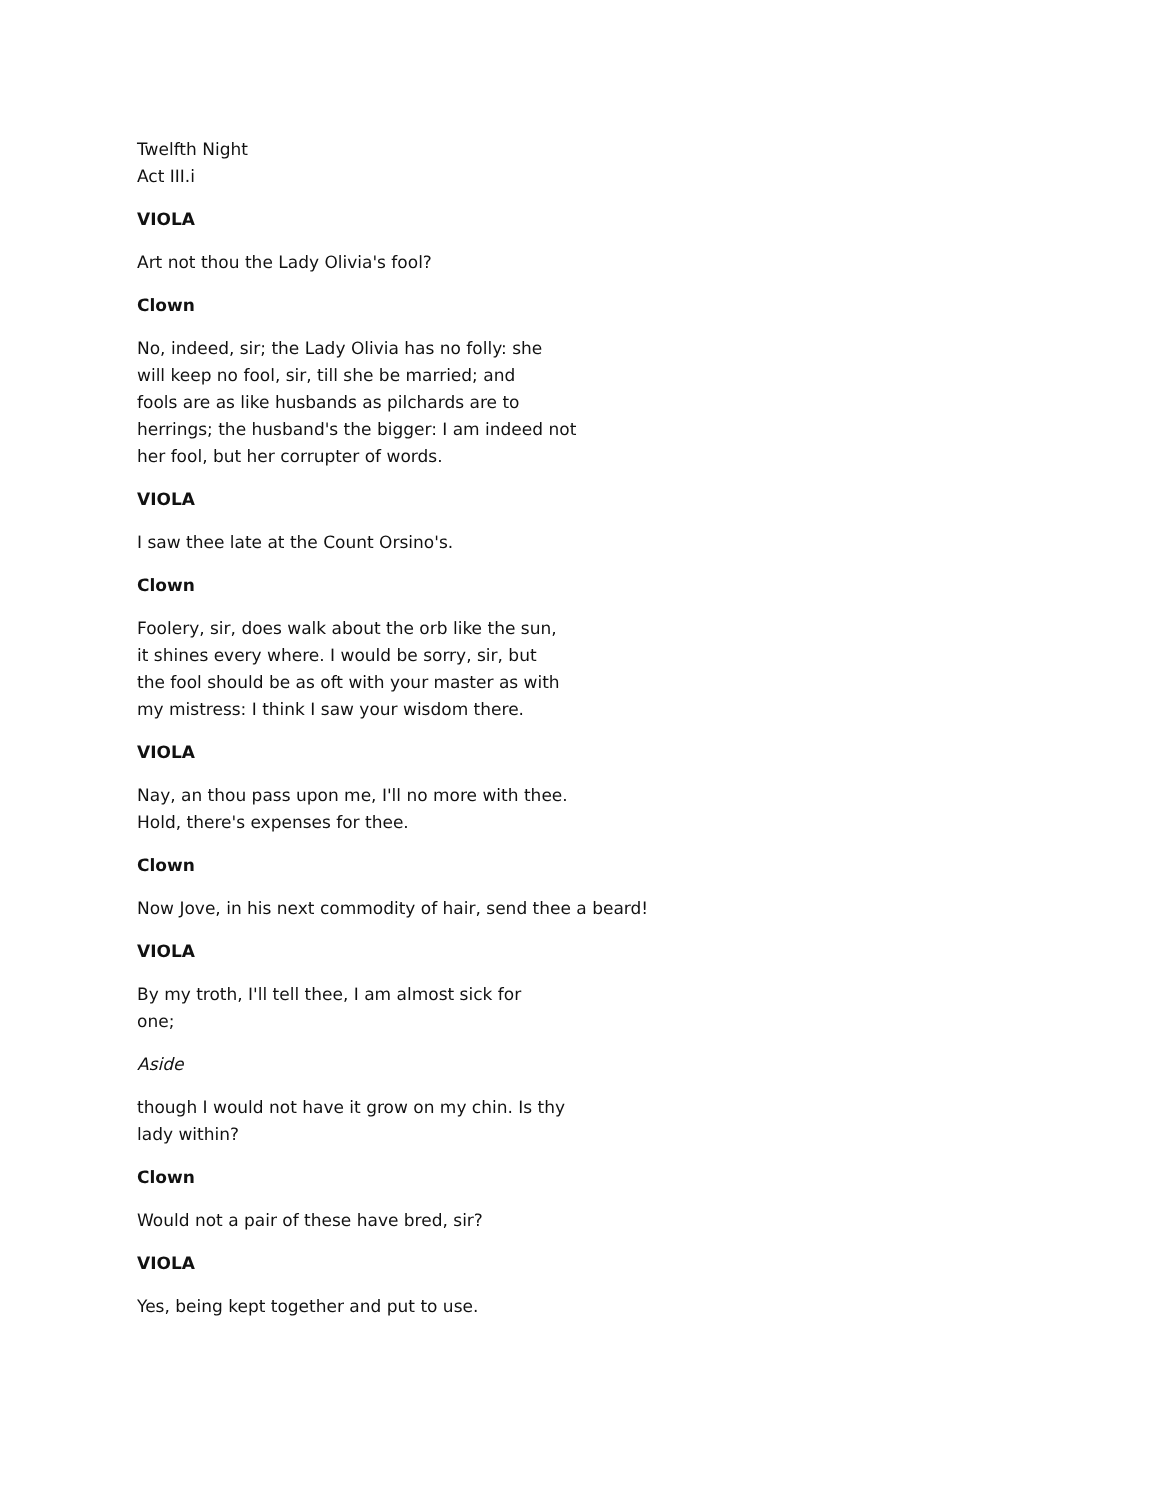Twelfth Night
Act III.i
VIOLA
Art not thou the Lady Olivia's fool?
Clown
No, indeed, sir; the Lady Olivia has no folly: she
will keep no fool, sir, till she be married; and
fools are as like husbands as pilchards are to
herrings; the husband's the bigger: I am indeed not
her fool, but her corrupter of words.
VIOLA
I saw thee late at the Count Orsino's.
Clown
Foolery, sir, does walk about the orb like the sun,
it shines every where. I would be sorry, sir, but
the fool should be as oft with your master as with
my mistress: I think I saw your wisdom there.
VIOLA
Nay, an thou pass upon me, I'll no more with thee.
Hold, there's expenses for thee.
Clown
Now Jove, in his next commodity of hair, send thee a beard!
VIOLA
By my troth, I'll tell thee, I am almost sick for
one;
Aside
though I would not have it grow on my chin. Is thy
lady within?
Clown
Would not a pair of these have bred, sir?
VIOLA
Yes, being kept together and put to use.